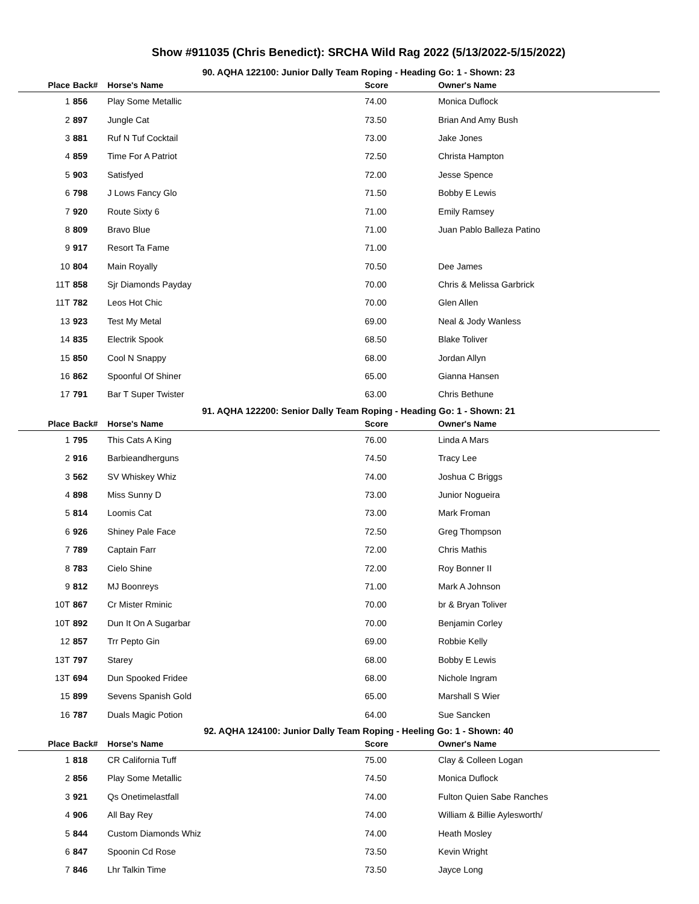Show #911035 (Chris Benedict): SRCHA Wild Rag 2022 (5/13/2022-5/15/2022)
90. AQHA 122100: Junior Dally Team Roping - Heading Go: 1 - Shown: 23
| Place | Back# | Horse's Name | Score | Owner's Name |
| --- | --- | --- | --- | --- |
| 1 | 856 | Play Some Metallic | 74.00 | Monica Duflock |
| 2 | 897 | Jungle Cat | 73.50 | Brian And Amy Bush |
| 3 | 881 | Ruf N Tuf Cocktail | 73.00 | Jake Jones |
| 4 | 859 | Time For A Patriot | 72.50 | Christa Hampton |
| 5 | 903 | Satisfyed | 72.00 | Jesse Spence |
| 6 | 798 | J Lows Fancy Glo | 71.50 | Bobby E Lewis |
| 7 | 920 | Route Sixty 6 | 71.00 | Emily Ramsey |
| 8 | 809 | Bravo Blue | 71.00 | Juan Pablo Balleza Patino |
| 9 | 917 | Resort Ta Fame | 71.00 | |
| 10 | 804 | Main Royally | 70.50 | Dee James |
| 11T | 858 | Sjr Diamonds Payday | 70.00 | Chris & Melissa Garbrick |
| 11T | 782 | Leos Hot Chic | 70.00 | Glen Allen |
| 13 | 923 | Test My Metal | 69.00 | Neal & Jody Wanless |
| 14 | 835 | Electrik Spook | 68.50 | Blake Toliver |
| 15 | 850 | Cool N Snappy | 68.00 | Jordan Allyn |
| 16 | 862 | Spoonful Of Shiner | 65.00 | Gianna Hansen |
| 17 | 791 | Bar T Super Twister | 63.00 | Chris Bethune |
91. AQHA 122200: Senior Dally Team Roping - Heading Go: 1 - Shown: 21
| Place | Back# | Horse's Name | Score | Owner's Name |
| --- | --- | --- | --- | --- |
| 1 | 795 | This Cats A King | 76.00 | Linda A Mars |
| 2 | 916 | Barbieandherguns | 74.50 | Tracy Lee |
| 3 | 562 | SV Whiskey Whiz | 74.00 | Joshua C Briggs |
| 4 | 898 | Miss Sunny D | 73.00 | Junior Nogueira |
| 5 | 814 | Loomis Cat | 73.00 | Mark Froman |
| 6 | 926 | Shiney Pale Face | 72.50 | Greg Thompson |
| 7 | 789 | Captain Farr | 72.00 | Chris Mathis |
| 8 | 783 | Cielo Shine | 72.00 | Roy Bonner II |
| 9 | 812 | MJ Boonreys | 71.00 | Mark A Johnson |
| 10T | 867 | Cr Mister Rminic | 70.00 | br & Bryan Toliver |
| 10T | 892 | Dun It On A Sugarbar | 70.00 | Benjamin Corley |
| 12 | 857 | Trr Pepto Gin | 69.00 | Robbie Kelly |
| 13T | 797 | Starey | 68.00 | Bobby E Lewis |
| 13T | 694 | Dun Spooked Fridee | 68.00 | Nichole Ingram |
| 15 | 899 | Sevens Spanish Gold | 65.00 | Marshall S Wier |
| 16 | 787 | Duals Magic Potion | 64.00 | Sue Sancken |
92. AQHA 124100: Junior Dally Team Roping - Heeling Go: 1 - Shown: 40
| Place | Back# | Horse's Name | Score | Owner's Name |
| --- | --- | --- | --- | --- |
| 1 | 818 | CR California Tuff | 75.00 | Clay & Colleen Logan |
| 2 | 856 | Play Some Metallic | 74.50 | Monica Duflock |
| 3 | 921 | Qs Onetimelastfall | 74.00 | Fulton Quien Sabe Ranches |
| 4 | 906 | All Bay Rey | 74.00 | William & Billie Aylesworth/ |
| 5 | 844 | Custom Diamonds Whiz | 74.00 | Heath Mosley |
| 6 | 847 | Spoonin Cd Rose | 73.50 | Kevin Wright |
| 7 | 846 | Lhr Talkin Time | 73.50 | Jayce Long |